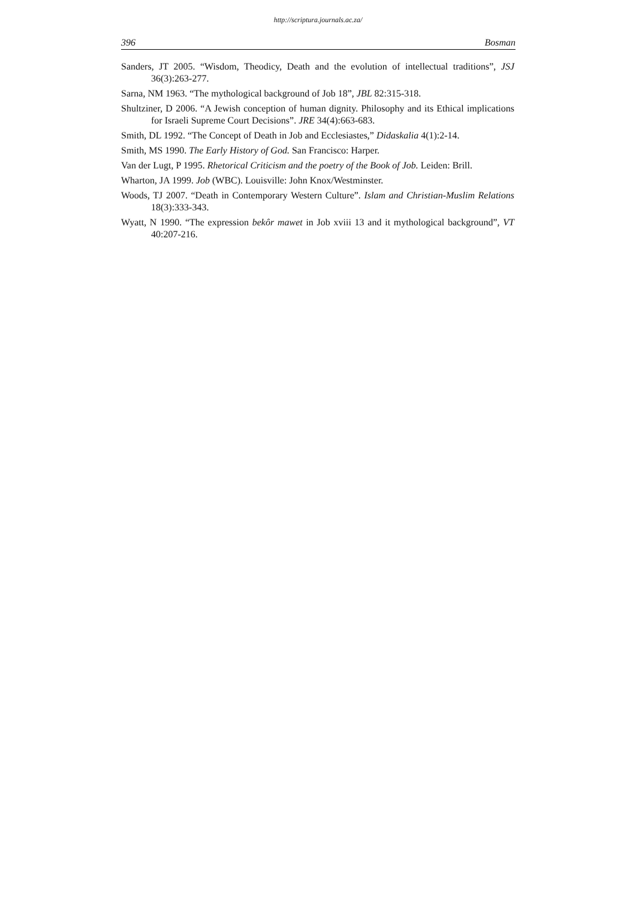http://scriptura.journals.ac.za/
396 Bosman
Sanders, JT 2005. “Wisdom, Theodicy, Death and the evolution of intellectual traditions”, JSJ 36(3):263-277.
Sarna, NM 1963. “The mythological background of Job 18”, JBL 82:315-318.
Shultziner, D 2006. “A Jewish conception of human dignity. Philosophy and its Ethical implications for Israeli Supreme Court Decisions”. JRE 34(4):663-683.
Smith, DL 1992. “The Concept of Death in Job and Ecclesiastes,” Didaskalia 4(1):2-14.
Smith, MS 1990. The Early History of God. San Francisco: Harper.
Van der Lugt, P 1995. Rhetorical Criticism and the poetry of the Book of Job. Leiden: Brill.
Wharton, JA 1999. Job (WBC). Louisville: John Knox/Westminster.
Woods, TJ 2007. “Death in Contemporary Western Culture”. Islam and Christian-Muslim Relations 18(3):333-343.
Wyatt, N 1990. “The expression bekôr mawet in Job xviii 13 and it mythological background”, VT 40:207-216.